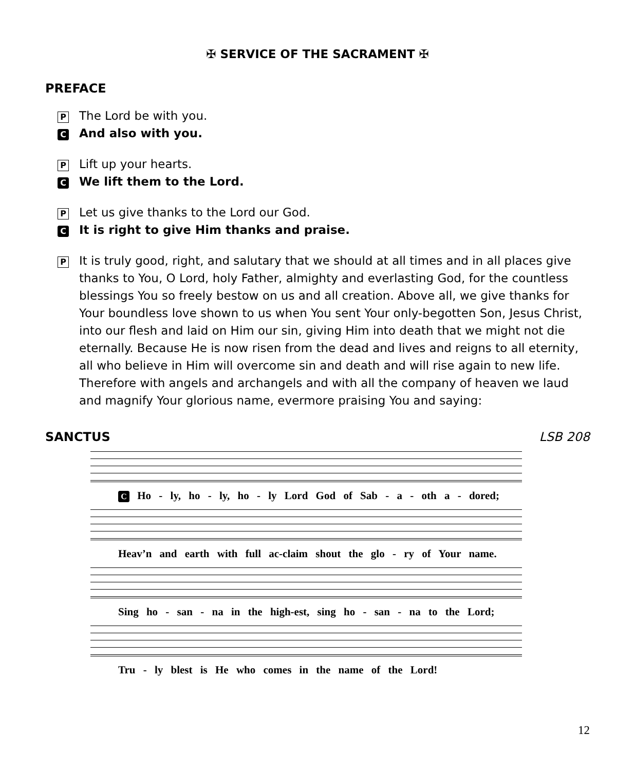✠ SERVICE OF THE SACRAMENT ✠
PREFACE
P The Lord be with you.
C And also with you.
P Lift up your hearts.
C We lift them to the Lord.
P Let us give thanks to the Lord our God.
C It is right to give Him thanks and praise.
P It is truly good, right, and salutary that we should at all times and in all places give thanks to You, O Lord, holy Father, almighty and everlasting God, for the countless blessings You so freely bestow on us and all creation. Above all, we give thanks for Your boundless love shown to us when You sent Your only-begotten Son, Jesus Christ, into our flesh and laid on Him our sin, giving Him into death that we might not die eternally. Because He is now risen from the dead and lives and reigns to all eternity, all who believe in Him will overcome sin and death and will rise again to new life. Therefore with angels and archangels and with all the company of heaven we laud and magnify Your glorious name, evermore praising You and saying:
SANCTUS LSB 208
C Ho - ly, ho - ly, ho - ly Lord God of Sab - a - oth a - dored;
Heav’n and earth with full ac-claim shout the glo - ry of Your name.
Sing ho - san - na in the high-est, sing ho - san - na to the Lord;
Tru - ly blest is He who comes in the name of the Lord!
12